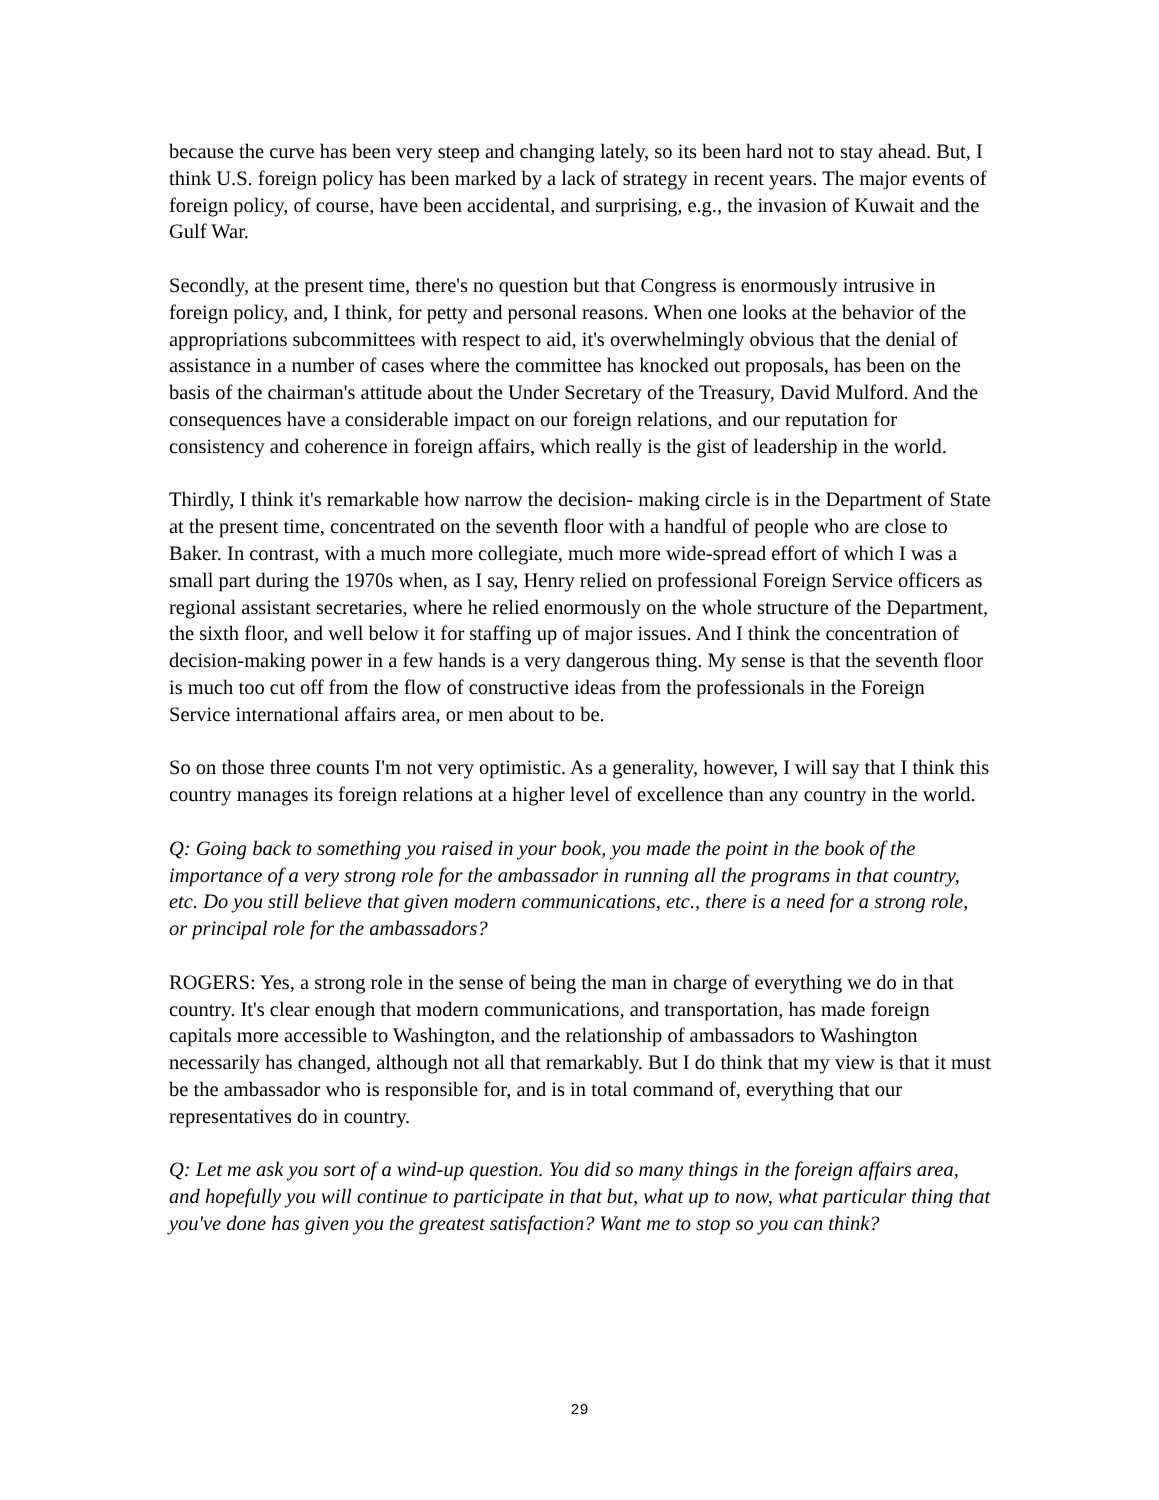because the curve has been very steep and changing lately, so its been hard not to stay ahead. But, I think U.S. foreign policy has been marked by a lack of strategy in recent years. The major events of foreign policy, of course, have been accidental, and surprising, e.g., the invasion of Kuwait and the Gulf War.
Secondly, at the present time, there's no question but that Congress is enormously intrusive in foreign policy, and, I think, for petty and personal reasons. When one looks at the behavior of the appropriations subcommittees with respect to aid, it's overwhelmingly obvious that the denial of assistance in a number of cases where the committee has knocked out proposals, has been on the basis of the chairman's attitude about the Under Secretary of the Treasury, David Mulford. And the consequences have a considerable impact on our foreign relations, and our reputation for consistency and coherence in foreign affairs, which really is the gist of leadership in the world.
Thirdly, I think it's remarkable how narrow the decision- making circle is in the Department of State at the present time, concentrated on the seventh floor with a handful of people who are close to Baker. In contrast, with a much more collegiate, much more wide-spread effort of which I was a small part during the 1970s when, as I say, Henry relied on professional Foreign Service officers as regional assistant secretaries, where he relied enormously on the whole structure of the Department, the sixth floor, and well below it for staffing up of major issues. And I think the concentration of decision-making power in a few hands is a very dangerous thing. My sense is that the seventh floor is much too cut off from the flow of constructive ideas from the professionals in the Foreign Service international affairs area, or men about to be.
So on those three counts I'm not very optimistic. As a generality, however, I will say that I think this country manages its foreign relations at a higher level of excellence than any country in the world.
Q: Going back to something you raised in your book, you made the point in the book of the importance of a very strong role for the ambassador in running all the programs in that country, etc. Do you still believe that given modern communications, etc., there is a need for a strong role, or principal role for the ambassadors?
ROGERS: Yes, a strong role in the sense of being the man in charge of everything we do in that country. It's clear enough that modern communications, and transportation, has made foreign capitals more accessible to Washington, and the relationship of ambassadors to Washington necessarily has changed, although not all that remarkably. But I do think that my view is that it must be the ambassador who is responsible for, and is in total command of, everything that our representatives do in country.
Q: Let me ask you sort of a wind-up question. You did so many things in the foreign affairs area, and hopefully you will continue to participate in that but, what up to now, what particular thing that you've done has given you the greatest satisfaction? Want me to stop so you can think?
29